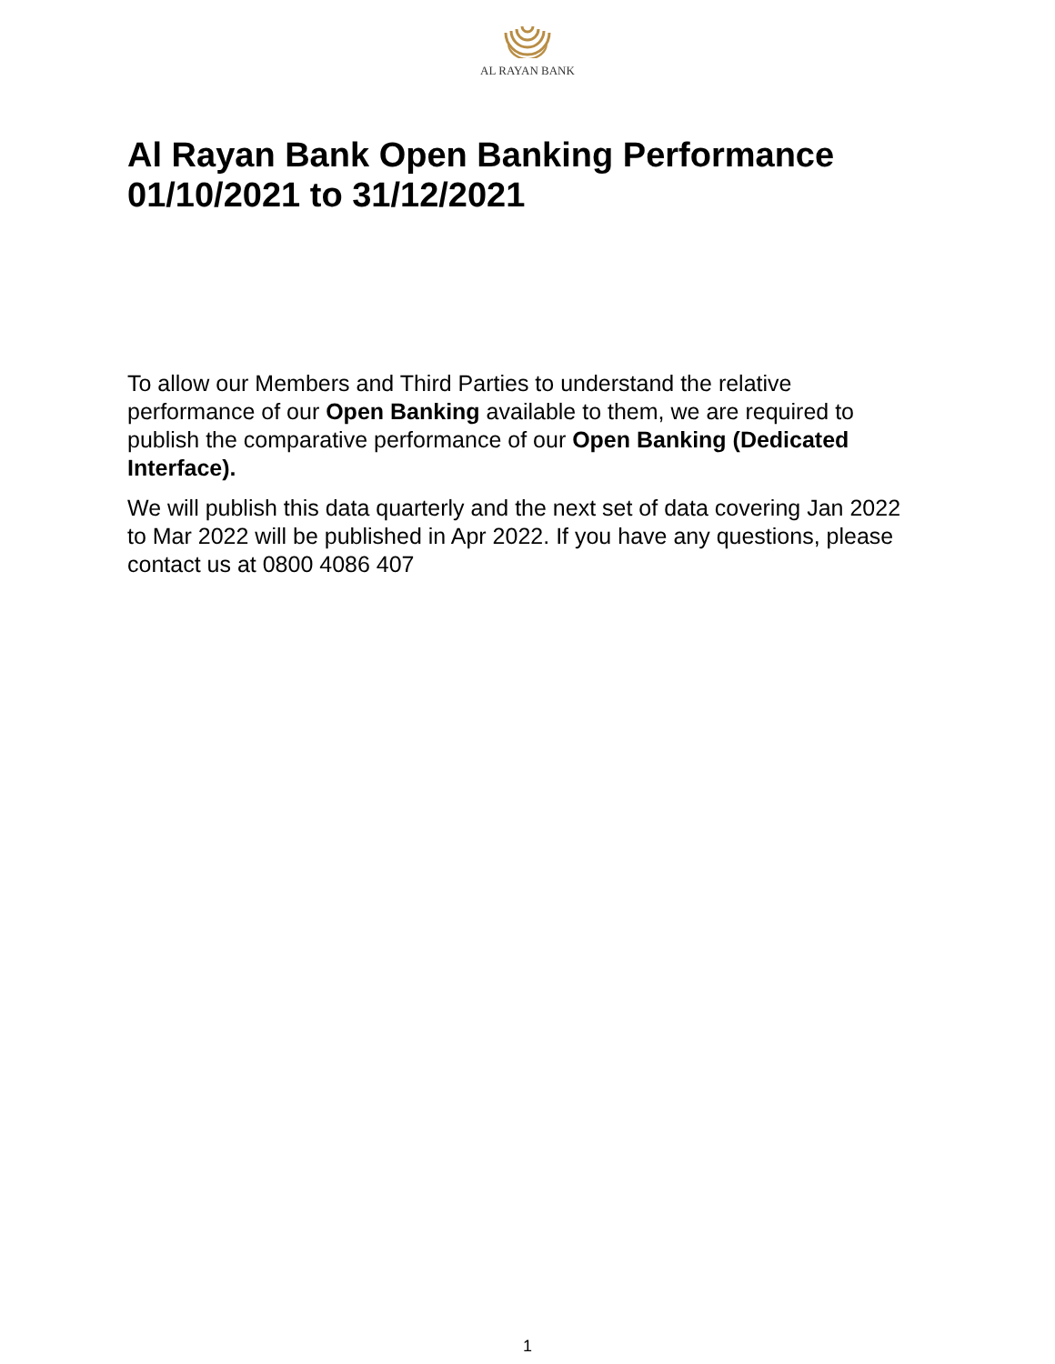AL RAYAN BANK
Al Rayan Bank Open Banking Performance
01/10/2021 to 31/12/2021
To allow our Members and Third Parties to understand the relative performance of our Open Banking available to them, we are required to publish the comparative performance of our Open Banking (Dedicated Interface).
We will publish this data quarterly and the next set of data covering Jan 2022 to Mar 2022 will be published in Apr 2022. If you have any questions, please contact us at 0800 4086 407
1